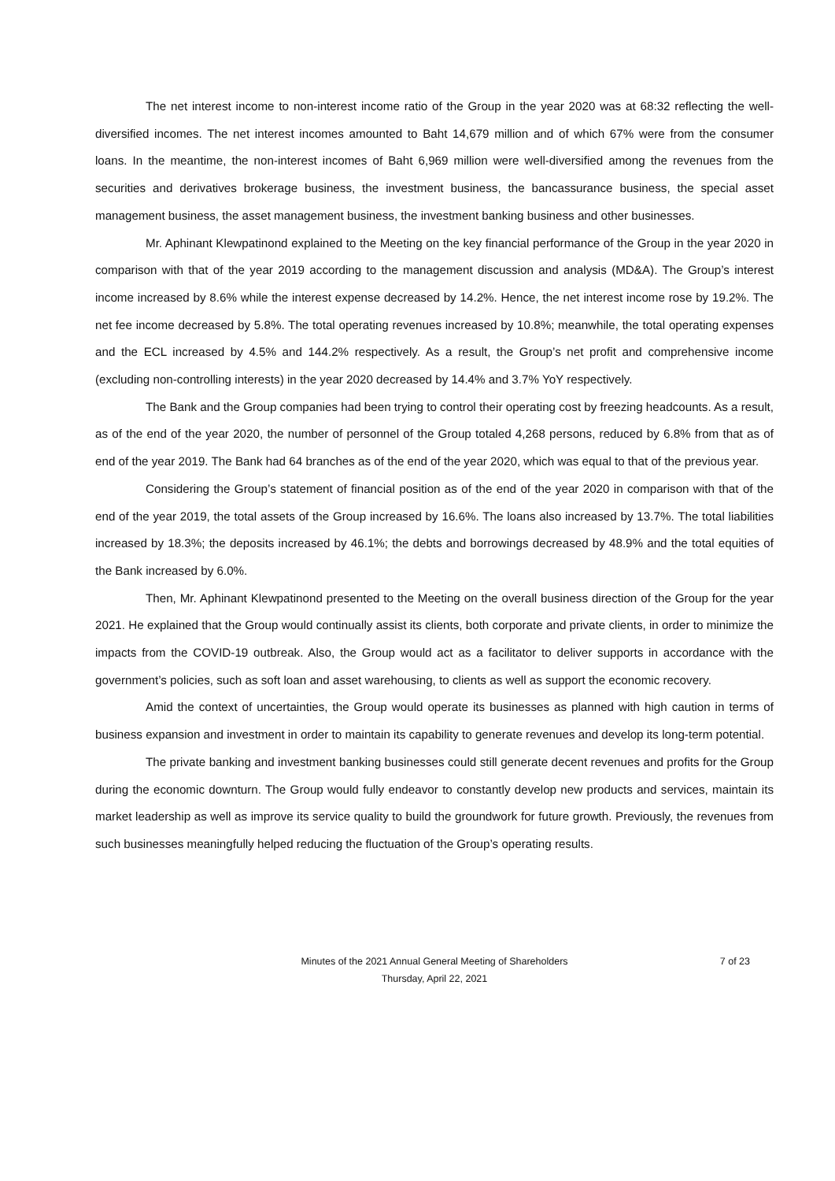The net interest income to non-interest income ratio of the Group in the year 2020 was at 68:32 reflecting the well-diversified incomes. The net interest incomes amounted to Baht 14,679 million and of which 67% were from the consumer loans. In the meantime, the non-interest incomes of Baht 6,969 million were well-diversified among the revenues from the securities and derivatives brokerage business, the investment business, the bancassurance business, the special asset management business, the asset management business, the investment banking business and other businesses.
Mr. Aphinant Klewpatinond explained to the Meeting on the key financial performance of the Group in the year 2020 in comparison with that of the year 2019 according to the management discussion and analysis (MD&A). The Group’s interest income increased by 8.6% while the interest expense decreased by 14.2%. Hence, the net interest income rose by 19.2%. The net fee income decreased by 5.8%. The total operating revenues increased by 10.8%; meanwhile, the total operating expenses and the ECL increased by 4.5% and 144.2% respectively. As a result, the Group’s net profit and comprehensive income (excluding non-controlling interests) in the year 2020 decreased by 14.4% and 3.7% YoY respectively.
The Bank and the Group companies had been trying to control their operating cost by freezing headcounts. As a result, as of the end of the year 2020, the number of personnel of the Group totaled 4,268 persons, reduced by 6.8% from that as of end of the year 2019. The Bank had 64 branches as of the end of the year 2020, which was equal to that of the previous year.
Considering the Group’s statement of financial position as of the end of the year 2020 in comparison with that of the end of the year 2019, the total assets of the Group increased by 16.6%. The loans also increased by 13.7%. The total liabilities increased by 18.3%; the deposits increased by 46.1%; the debts and borrowings decreased by 48.9% and the total equities of the Bank increased by 6.0%.
Then, Mr. Aphinant Klewpatinond presented to the Meeting on the overall business direction of the Group for the year 2021. He explained that the Group would continually assist its clients, both corporate and private clients, in order to minimize the impacts from the COVID-19 outbreak. Also, the Group would act as a facilitator to deliver supports in accordance with the government’s policies, such as soft loan and asset warehousing, to clients as well as support the economic recovery.
Amid the context of uncertainties, the Group would operate its businesses as planned with high caution in terms of business expansion and investment in order to maintain its capability to generate revenues and develop its long-term potential.
The private banking and investment banking businesses could still generate decent revenues and profits for the Group during the economic downturn. The Group would fully endeavor to constantly develop new products and services, maintain its market leadership as well as improve its service quality to build the groundwork for future growth. Previously, the revenues from such businesses meaningfully helped reducing the fluctuation of the Group’s operating results.
Minutes of the 2021 Annual General Meeting of Shareholders
7 of 23
Thursday, April 22, 2021